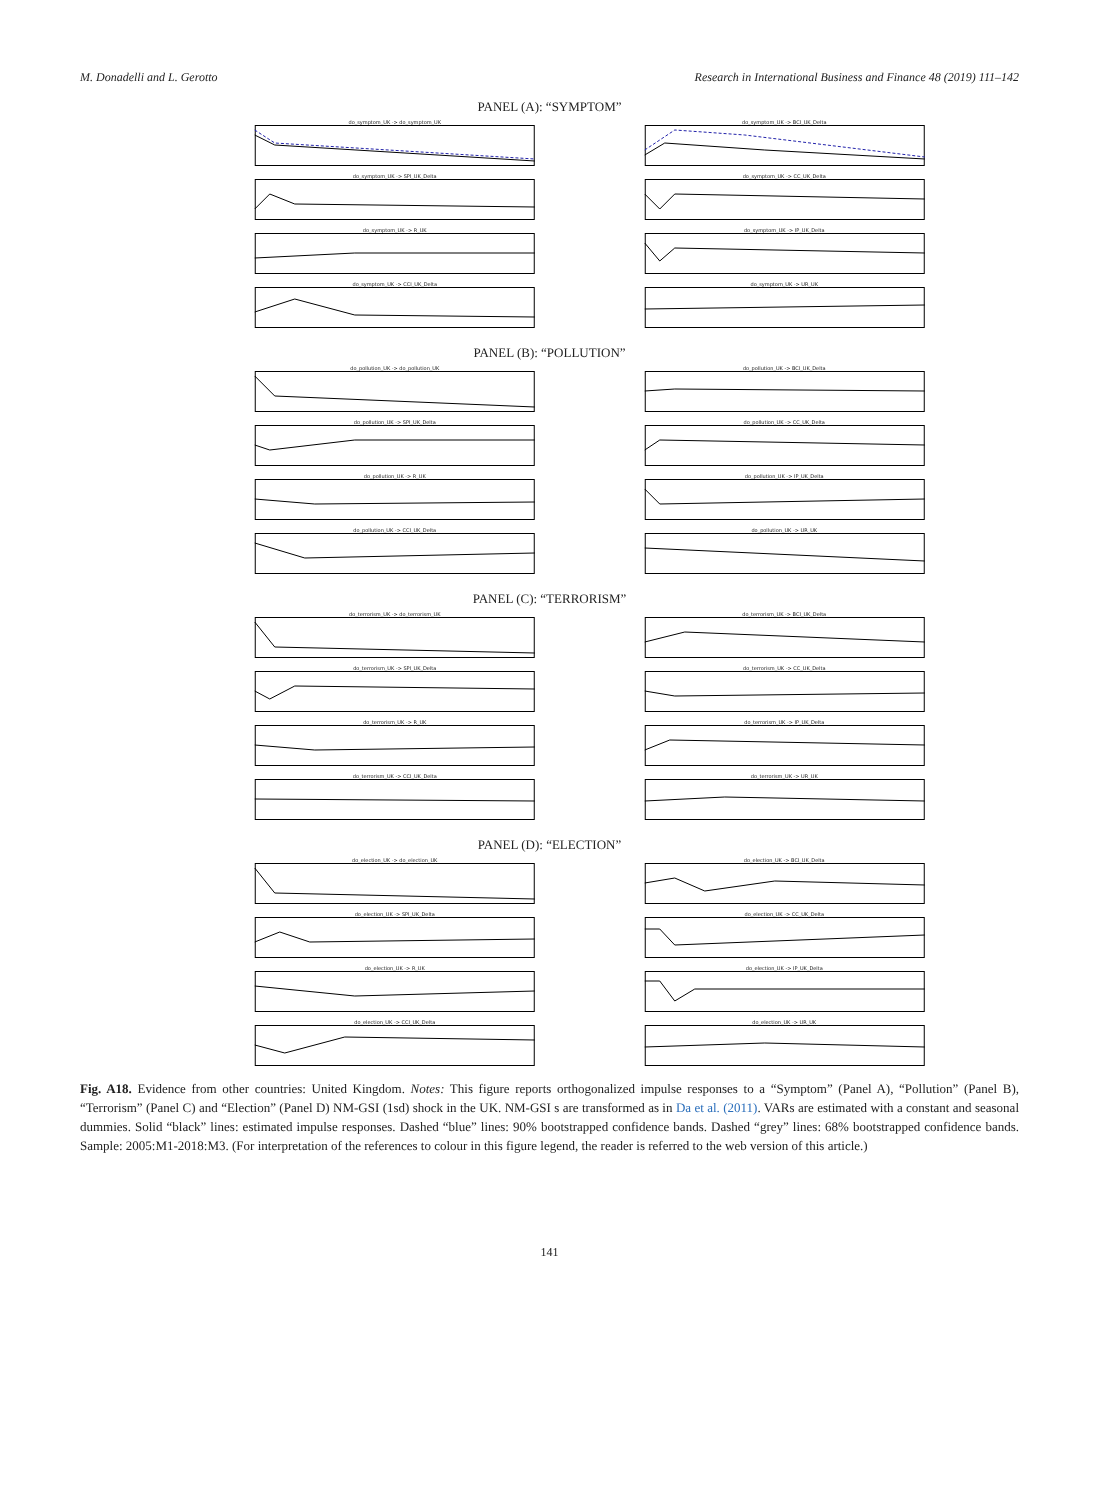M. Donadelli and L. Gerotto Research in International Business and Finance 48 (2019) 111–142
PANEL (A): “SYMPTOM”
do_symptom_UK -> do_symptom_UK
do_symptom_UK -> BCI_UK_Delta
do_symptom_UK -> SPI_UK_Delta
do_symptom_UK -> CC_UK_Delta
do_symptom_UK -> R_UK
do_symptom_UK -> IP_UK_Delta
do_symptom_UK -> CCI_UK_Delta
do_symptom_UK -> UR_UK
PANEL (B): “POLLUTION”
do_pollution_UK -> do_pollution_UK
do_pollution_UK -> BCI_UK_Delta
do_pollution_UK -> SPI_UK_Delta
do_pollution_UK -> CC_UK_Delta
do_pollution_UK -> R_UK
do_pollution_UK -> IP_UK_Delta
do_pollution_UK -> CCI_UK_Delta
do_pollution_UK -> UR_UK
PANEL (C): “TERRORISM”
do_terrorism_UK -> do_terrorism_UK
do_terrorism_UK -> BCI_UK_Delta
do_terrorism_UK -> SPI_UK_Delta
do_terrorism_UK -> CC_UK_Delta
do_terrorism_UK -> R_UK
do_terrorism_UK -> IP_UK_Delta
do_terrorism_UK -> CCI_UK_Delta
do_terrorism_UK -> UR_UK
PANEL (D): “ELECTION”
do_election_UK -> do_election_UK
do_election_UK -> BCI_UK_Delta
do_election_UK -> SPI_UK_Delta
do_election_UK -> CC_UK_Delta
do_election_UK -> R_UK
do_election_UK -> IP_UK_Delta
do_election_UK -> CCI_UK_Delta
do_election_UK -> UR_UK
Fig. A18. Evidence from other countries: United Kingdom. Notes: This figure reports orthogonalized impulse responses to a “Symptom” (Panel A), “Pollution” (Panel B), “Terrorism” (Panel C) and “Election” (Panel D) NM-GSI (1sd) shock in the UK. NM-GSI s are transformed as in Da et al. (2011). VARs are estimated with a constant and seasonal dummies. Solid “black” lines: estimated impulse responses. Dashed “blue” lines: 90% bootstrapped confidence bands. Dashed “grey” lines: 68% bootstrapped confidence bands. Sample: 2005:M1-2018:M3. (For interpretation of the references to colour in this figure legend, the reader is referred to the web version of this article.)
141